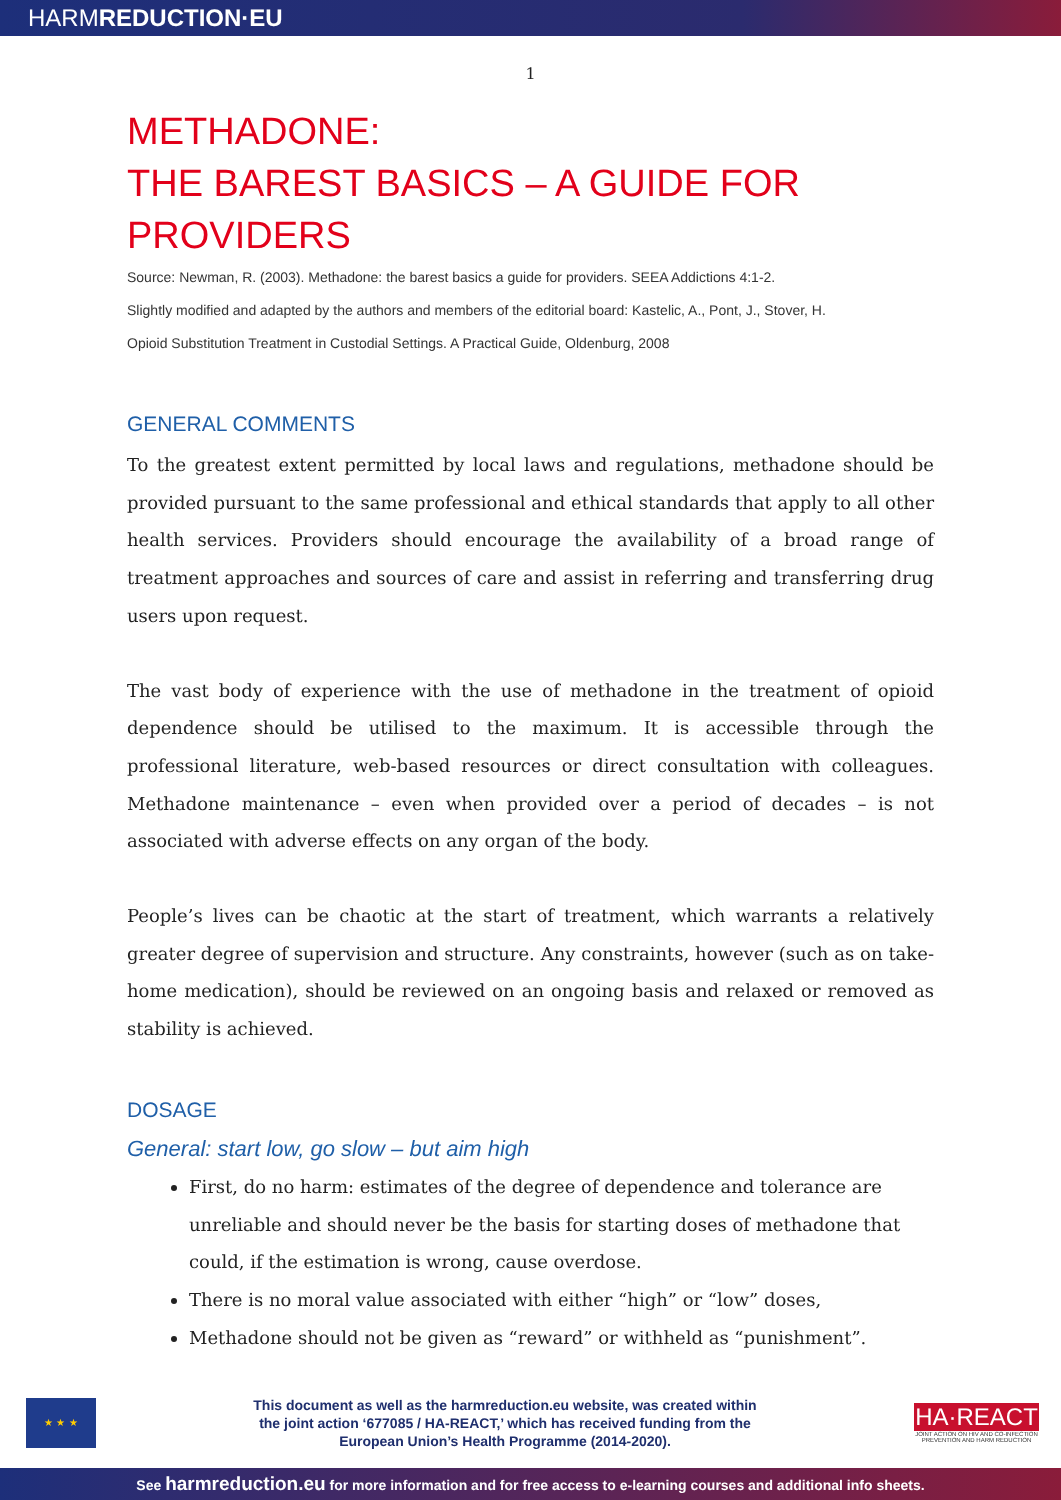HARMREDUCTION·EU
1
METHADONE:
THE BAREST BASICS – A GUIDE FOR PROVIDERS
Source: Newman, R. (2003). Methadone: the barest basics a guide for providers. SEEA Addictions 4:1-2.
Slightly modified and adapted by the authors and members of the editorial board: Kastelic, A., Pont, J., Stover, H.
Opioid Substitution Treatment in Custodial Settings. A Practical Guide, Oldenburg, 2008
GENERAL COMMENTS
To the greatest extent permitted by local laws and regulations, methadone should be provided pursuant to the same professional and ethical standards that apply to all other health services. Providers should encourage the availability of a broad range of treatment approaches and sources of care and assist in referring and transferring drug users upon request.
The vast body of experience with the use of methadone in the treatment of opioid dependence should be utilised to the maximum. It is accessible through the professional literature, web-based resources or direct consultation with colleagues. Methadone maintenance – even when provided over a period of decades – is not associated with adverse effects on any organ of the body.
People’s lives can be chaotic at the start of treatment, which warrants a relatively greater degree of supervision and structure. Any constraints, however (such as on take-home medication), should be reviewed on an ongoing basis and relaxed or removed as stability is achieved.
DOSAGE
General: start low, go slow – but aim high
First, do no harm: estimates of the degree of dependence and tolerance are unreliable and should never be the basis for starting doses of methadone that could, if the estimation is wrong, cause overdose.
There is no moral value associated with either “high” or “low” doses,
Methadone should not be given as “reward” or withheld as “punishment”.
★ ★ ★
This document as well as the harmreduction.eu website, was created within
the joint action ‘677085 / HA-REACT,’ which has received funding from the
European Union’s Health Programme (2014-2020).
HA·REACT
JOINT ACTION ON HIV AND CO-INFECTION PREVENTION AND HARM REDUCTION
See harmreduction.eu for more information and for free access to e-learning courses and additional info sheets.